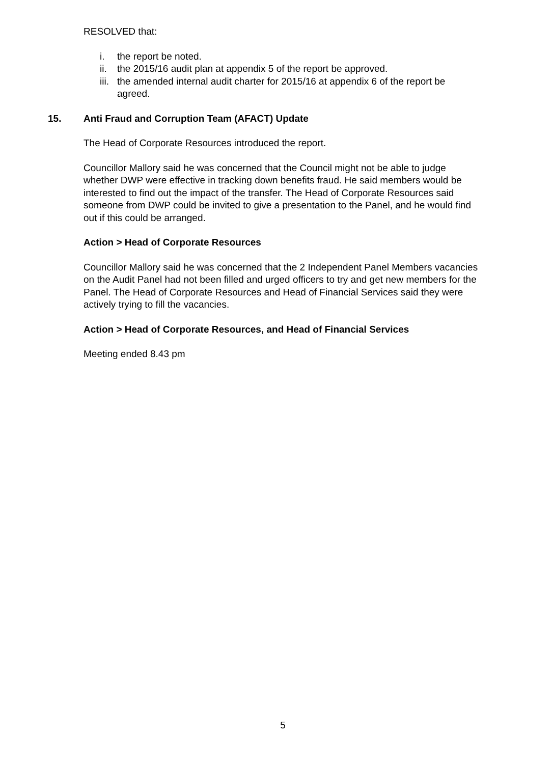RESOLVED that:
i. the report be noted.
ii. the 2015/16 audit plan at appendix 5 of the report be approved.
iii. the amended internal audit charter for 2015/16 at appendix 6 of the report be agreed.
15. Anti Fraud and Corruption Team (AFACT) Update
The Head of Corporate Resources introduced the report.
Councillor Mallory said he was concerned that the Council might not be able to judge whether DWP were effective in tracking down benefits fraud. He said members would be interested to find out the impact of the transfer. The Head of Corporate Resources said someone from DWP could be invited to give a presentation to the Panel, and he would find out if this could be arranged.
Action > Head of Corporate Resources
Councillor Mallory said he was concerned that the 2 Independent Panel Members vacancies on the Audit Panel had not been filled and urged officers to try and get new members for the Panel. The Head of Corporate Resources and Head of Financial Services said they were actively trying to fill the vacancies.
Action > Head of Corporate Resources, and Head of Financial Services
Meeting ended 8.43 pm
5